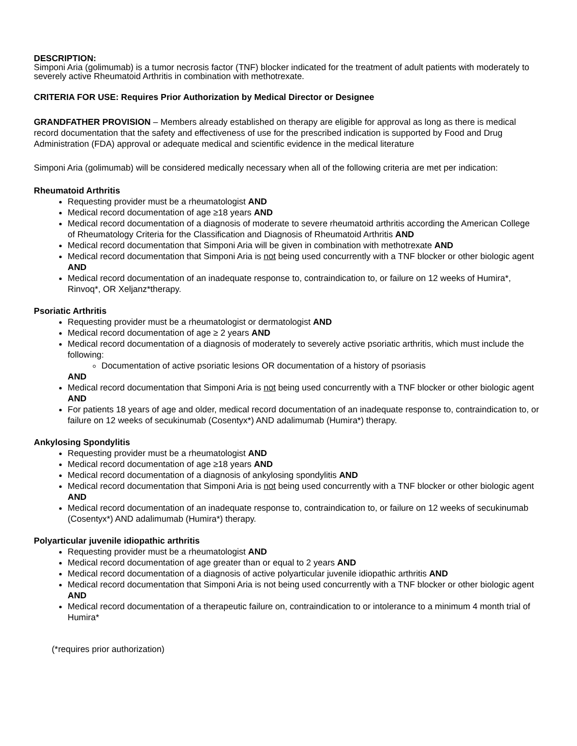DESCRIPTION:
Simponi Aria (golimumab) is a tumor necrosis factor (TNF) blocker indicated for the treatment of adult patients with moderately to severely active Rheumatoid Arthritis in combination with methotrexate.
CRITERIA FOR USE: Requires Prior Authorization by Medical Director or Designee
GRANDFATHER PROVISION – Members already established on therapy are eligible for approval as long as there is medical record documentation that the safety and effectiveness of use for the prescribed indication is supported by Food and Drug Administration (FDA) approval or adequate medical and scientific evidence in the medical literature
Simponi Aria (golimumab) will be considered medically necessary when all of the following criteria are met per indication:
Rheumatoid Arthritis
Requesting provider must be a rheumatologist AND
Medical record documentation of age ≥18 years AND
Medical record documentation of a diagnosis of moderate to severe rheumatoid arthritis according the American College of Rheumatology Criteria for the Classification and Diagnosis of Rheumatoid Arthritis AND
Medical record documentation that Simponi Aria will be given in combination with methotrexate AND
Medical record documentation that Simponi Aria is not being used concurrently with a TNF blocker or other biologic agent AND
Medical record documentation of an inadequate response to, contraindication to, or failure on 12 weeks of Humira*, Rinvoq*, OR Xeljanz*therapy.
Psoriatic Arthritis
Requesting provider must be a rheumatologist or dermatologist AND
Medical record documentation of age ≥ 2 years AND
Medical record documentation of a diagnosis of moderately to severely active psoriatic arthritis, which must include the following:
Documentation of active psoriatic lesions OR documentation of a history of psoriasis
AND
Medical record documentation that Simponi Aria is not being used concurrently with a TNF blocker or other biologic agent AND
For patients 18 years of age and older, medical record documentation of an inadequate response to, contraindication to, or failure on 12 weeks of secukinumab (Cosentyx*) AND adalimumab (Humira*) therapy.
Ankylosing Spondylitis
Requesting provider must be a rheumatologist AND
Medical record documentation of age ≥18 years AND
Medical record documentation of a diagnosis of ankylosing spondylitis AND
Medical record documentation that Simponi Aria is not being used concurrently with a TNF blocker or other biologic agent AND
Medical record documentation of an inadequate response to, contraindication to, or failure on 12 weeks of secukinumab (Cosentyx*) AND adalimumab (Humira*) therapy.
Polyarticular juvenile idiopathic arthritis
Requesting provider must be a rheumatologist AND
Medical record documentation of age greater than or equal to 2 years AND
Medical record documentation of a diagnosis of active polyarticular juvenile idiopathic arthritis AND
Medical record documentation that Simponi Aria is not being used concurrently with a TNF blocker or other biologic agent AND
Medical record documentation of a therapeutic failure on, contraindication to or intolerance to a minimum 4 month trial of Humira*
(*requires prior authorization)